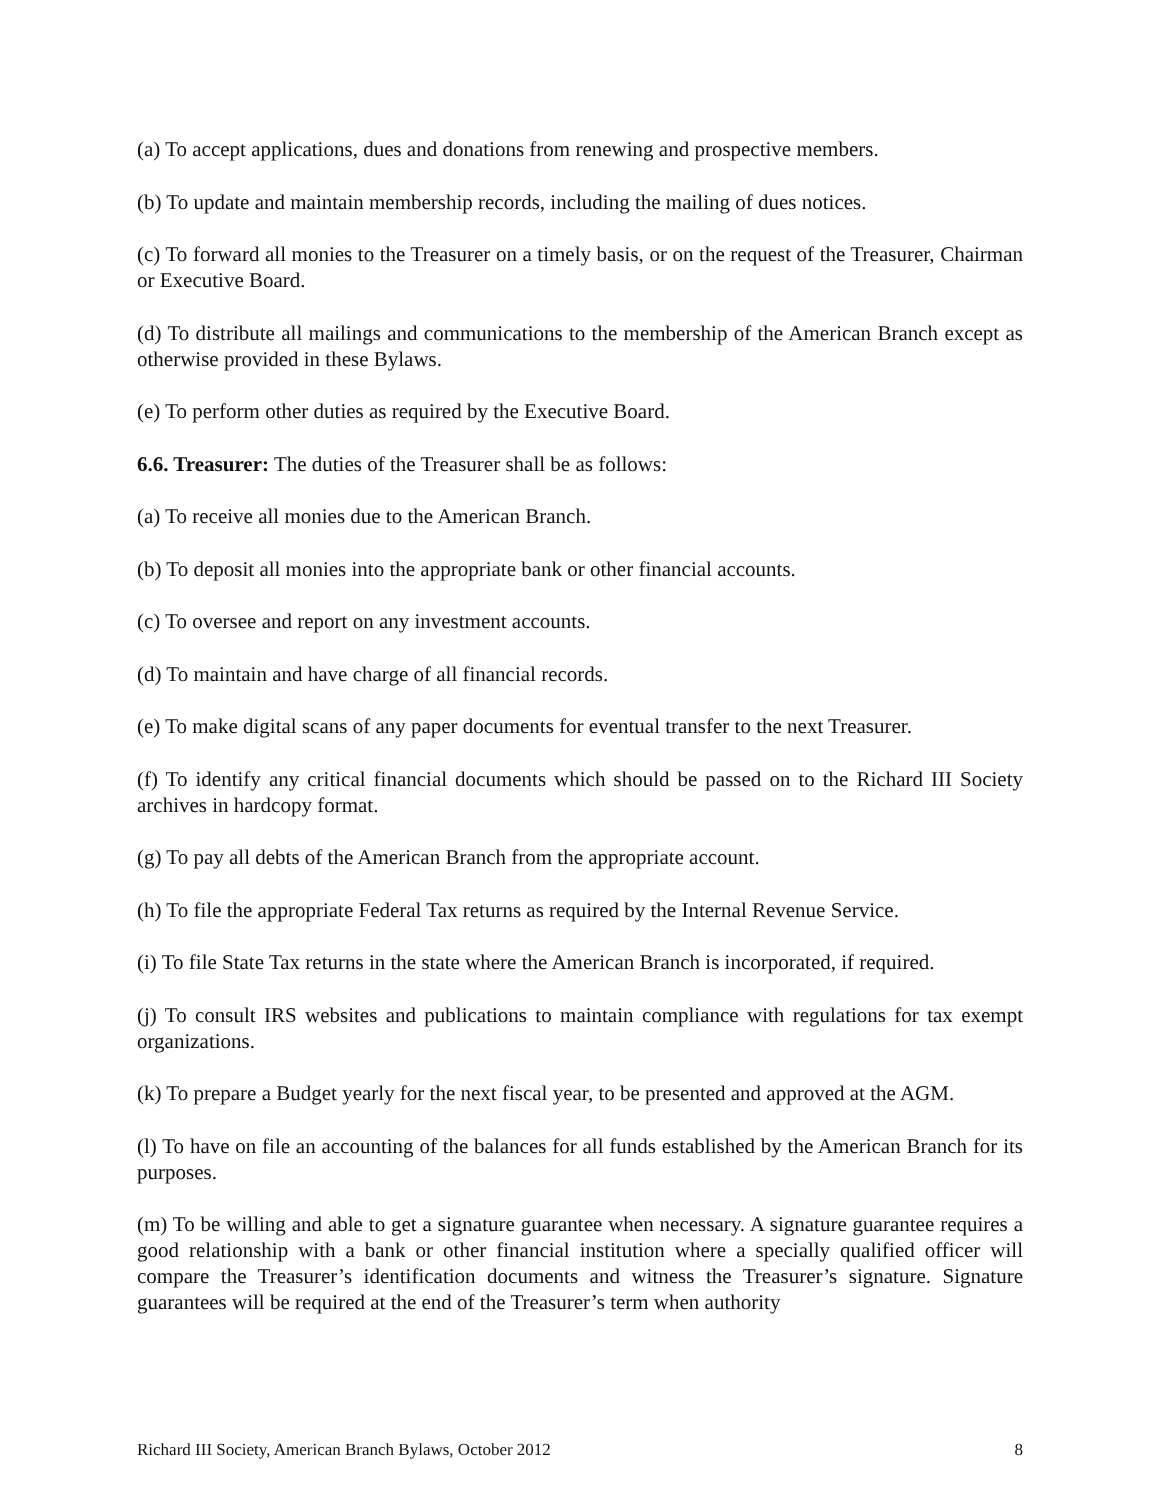(a) To accept applications, dues and donations from renewing and prospective members.
(b) To update and maintain membership records, including the mailing of dues notices.
(c) To forward all monies to the Treasurer on a timely basis, or on the request of the Treasurer, Chairman or Executive Board.
(d) To distribute all mailings and communications to the membership of the American Branch except as otherwise provided in these Bylaws.
(e) To perform other duties as required by the Executive Board.
6.6. Treasurer: The duties of the Treasurer shall be as follows:
(a) To receive all monies due to the American Branch.
(b) To deposit all monies into the appropriate bank or other financial accounts.
(c) To oversee and report on any investment accounts.
(d) To maintain and have charge of all financial records.
(e) To make digital scans of any paper documents for eventual transfer to the next Treasurer.
(f) To identify any critical financial documents which should be passed on to the Richard III Society archives in hardcopy format.
(g) To pay all debts of the American Branch from the appropriate account.
(h) To file the appropriate Federal Tax returns as required by the Internal Revenue Service.
(i) To file State Tax returns in the state where the American Branch is incorporated, if required.
(j) To consult IRS websites and publications to maintain compliance with regulations for tax exempt organizations.
(k) To prepare a Budget yearly for the next fiscal year, to be presented and approved at the AGM.
(l) To have on file an accounting of the balances for all funds established by the American Branch for its purposes.
(m) To be willing and able to get a signature guarantee when necessary. A signature guarantee requires a good relationship with a bank or other financial institution where a specially qualified officer will compare the Treasurer’s identification documents and witness the Treasurer’s signature. Signature guarantees will be required at the end of the Treasurer’s term when authority
Richard III Society, American Branch Bylaws, October 2012 8